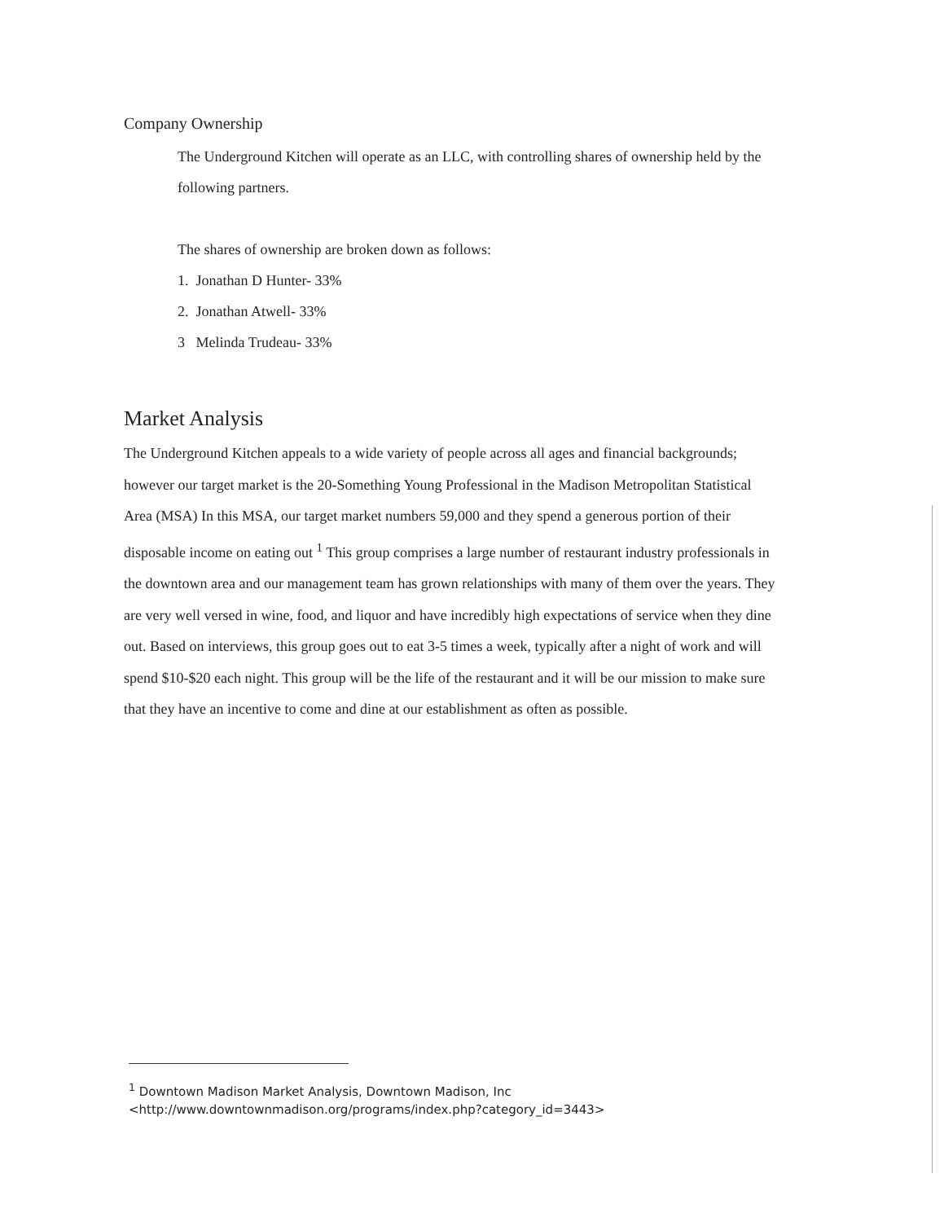Company Ownership
The Underground Kitchen will operate as an LLC, with controlling shares of ownership held by the following partners.
The shares of ownership are broken down as follows:
1. Jonathan D Hunter- 33%
2. Jonathan Atwell- 33%
3 Melinda Trudeau- 33%
Market Analysis
The Underground Kitchen appeals to a wide variety of people across all ages and financial backgrounds; however our target market is the 20-Something Young Professional in the Madison Metropolitan Statistical Area (MSA) In this MSA, our target market numbers 59,000 and they spend a generous portion of their disposable income on eating out <sup>1</sup> This group comprises a large number of restaurant industry professionals in the downtown area and our management team has grown relationships with many of them over the years. They are very well versed in wine, food, and liquor and have incredibly high expectations of service when they dine out. Based on interviews, this group goes out to eat 3-5 times a week, typically after a night of work and will spend $10-$20 each night. This group will be the life of the restaurant and it will be our mission to make sure that they have an incentive to come and dine at our establishment as often as possible.
<sup>1</sup> Downtown Madison Market Analysis, Downtown Madison, Inc
<http://www.downtownmadison.org/programs/index.php?category_id=3443>